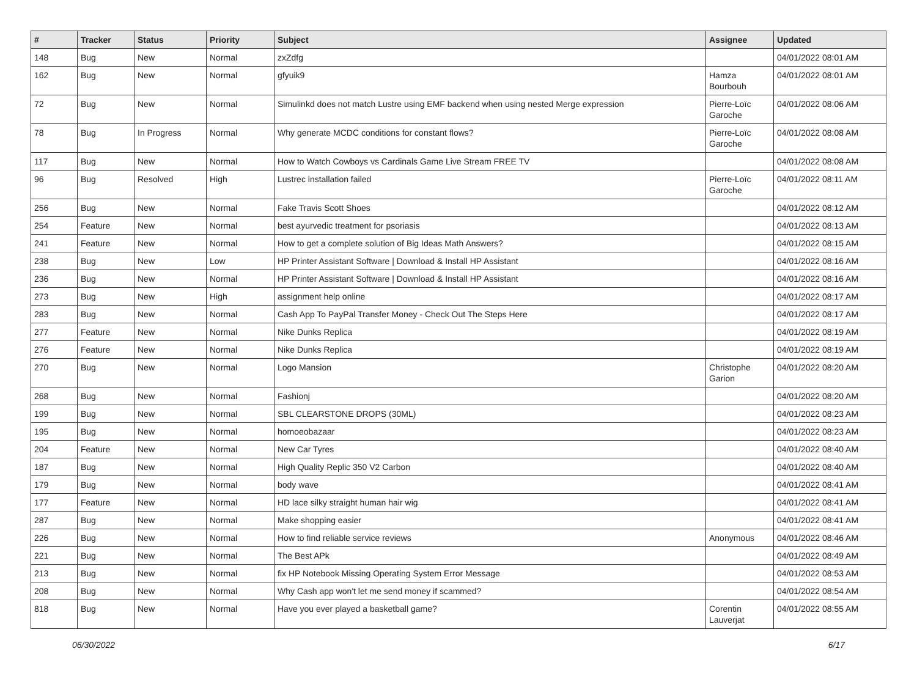| # | Tracker | Status | Priority | Subject | Assignee | Updated |
| --- | --- | --- | --- | --- | --- | --- |
| 148 | Bug | New | Normal | zxZdfg | | 04/01/2022 08:01 AM |
| 162 | Bug | New | Normal | gfyuik9 | Hamza Bourbouh | 04/01/2022 08:01 AM |
| 72 | Bug | New | Normal | Simulinkd does not match Lustre using EMF backend when using nested Merge expression | Pierre-Loïc Garoche | 04/01/2022 08:06 AM |
| 78 | Bug | In Progress | Normal | Why generate MCDC conditions for constant flows? | Pierre-Loïc Garoche | 04/01/2022 08:08 AM |
| 117 | Bug | New | Normal | How to Watch Cowboys vs Cardinals Game Live Stream FREE TV | | 04/01/2022 08:08 AM |
| 96 | Bug | Resolved | High | Lustrec installation failed | Pierre-Loïc Garoche | 04/01/2022 08:11 AM |
| 256 | Bug | New | Normal | Fake Travis Scott Shoes | | 04/01/2022 08:12 AM |
| 254 | Feature | New | Normal | best ayurvedic treatment for psoriasis | | 04/01/2022 08:13 AM |
| 241 | Feature | New | Normal | How to get a complete solution of Big Ideas Math Answers? | | 04/01/2022 08:15 AM |
| 238 | Bug | New | Low | HP Printer Assistant Software / Download & Install HP Assistant | | 04/01/2022 08:16 AM |
| 236 | Bug | New | Normal | HP Printer Assistant Software / Download & Install HP Assistant | | 04/01/2022 08:16 AM |
| 273 | Bug | New | High | assignment help online | | 04/01/2022 08:17 AM |
| 283 | Bug | New | Normal | Cash App To PayPal Transfer Money - Check Out The Steps Here | | 04/01/2022 08:17 AM |
| 277 | Feature | New | Normal | Nike Dunks Replica | | 04/01/2022 08:19 AM |
| 276 | Feature | New | Normal | Nike Dunks Replica | | 04/01/2022 08:19 AM |
| 270 | Bug | New | Normal | Logo Mansion | Christophe Garion | 04/01/2022 08:20 AM |
| 268 | Bug | New | Normal | Fashionj | | 04/01/2022 08:20 AM |
| 199 | Bug | New | Normal | SBL CLEARSTONE DROPS (30ML) | | 04/01/2022 08:23 AM |
| 195 | Bug | New | Normal | homoeobazaar | | 04/01/2022 08:23 AM |
| 204 | Feature | New | Normal | New Car Tyres | | 04/01/2022 08:40 AM |
| 187 | Bug | New | Normal | High Quality Replic 350 V2 Carbon | | 04/01/2022 08:40 AM |
| 179 | Bug | New | Normal | body wave | | 04/01/2022 08:41 AM |
| 177 | Feature | New | Normal | HD lace silky straight human hair wig | | 04/01/2022 08:41 AM |
| 287 | Bug | New | Normal | Make shopping easier | | 04/01/2022 08:41 AM |
| 226 | Bug | New | Normal | How to find reliable service reviews | Anonymous | 04/01/2022 08:46 AM |
| 221 | Bug | New | Normal | The Best APk | | 04/01/2022 08:49 AM |
| 213 | Bug | New | Normal | fix HP Notebook Missing Operating System Error Message | | 04/01/2022 08:53 AM |
| 208 | Bug | New | Normal | Why Cash app won't let me send money if scammed? | | 04/01/2022 08:54 AM |
| 818 | Bug | New | Normal | Have you ever played a basketball game? | Corentin Lauverjat | 04/01/2022 08:55 AM |
06/30/2022 6/17